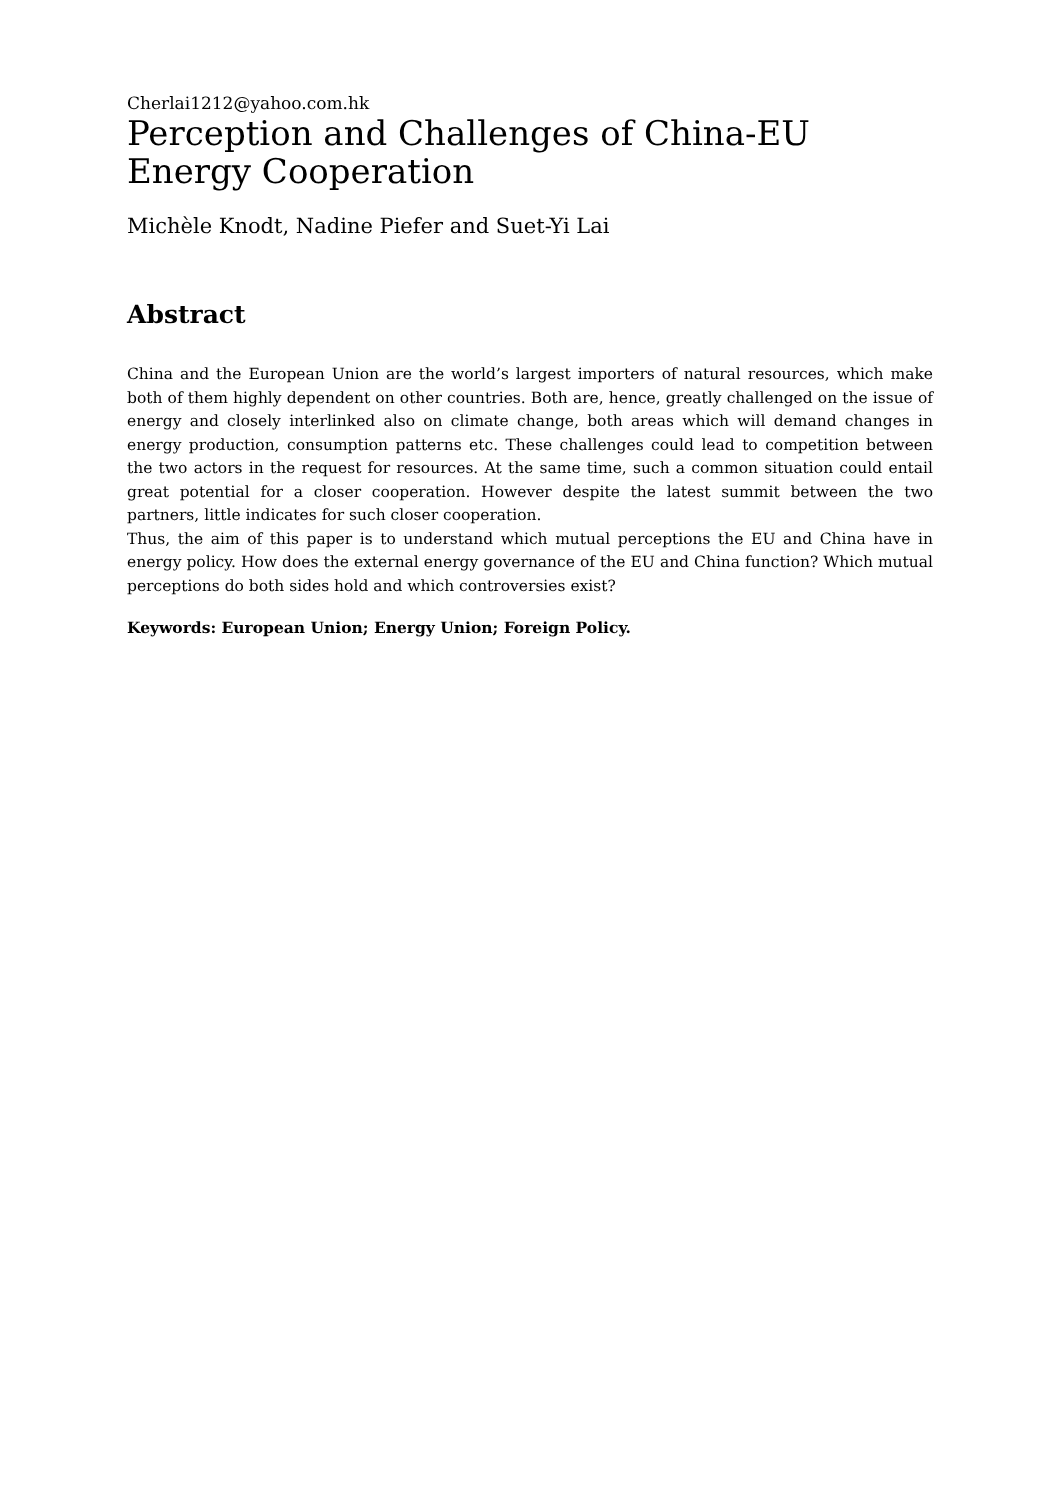Cherlai1212@yahoo.com.hk
Perception and Challenges of China-EU Energy Cooperation
Michèle Knodt, Nadine Piefer and Suet-Yi Lai
Abstract
China and the European Union are the world’s largest importers of natural resources, which make both of them highly dependent on other countries. Both are, hence, greatly challenged on the issue of energy and closely interlinked also on climate change, both areas which will demand changes in energy production, consumption patterns etc. These challenges could lead to competition between the two actors in the request for resources. At the same time, such a common situation could entail great potential for a closer cooperation. However despite the latest summit between the two partners, little indicates for such closer cooperation.
Thus, the aim of this paper is to understand which mutual perceptions the EU and China have in energy policy. How does the external energy governance of the EU and China function? Which mutual perceptions do both sides hold and which controversies exist?
Keywords: European Union; Energy Union; Foreign Policy.